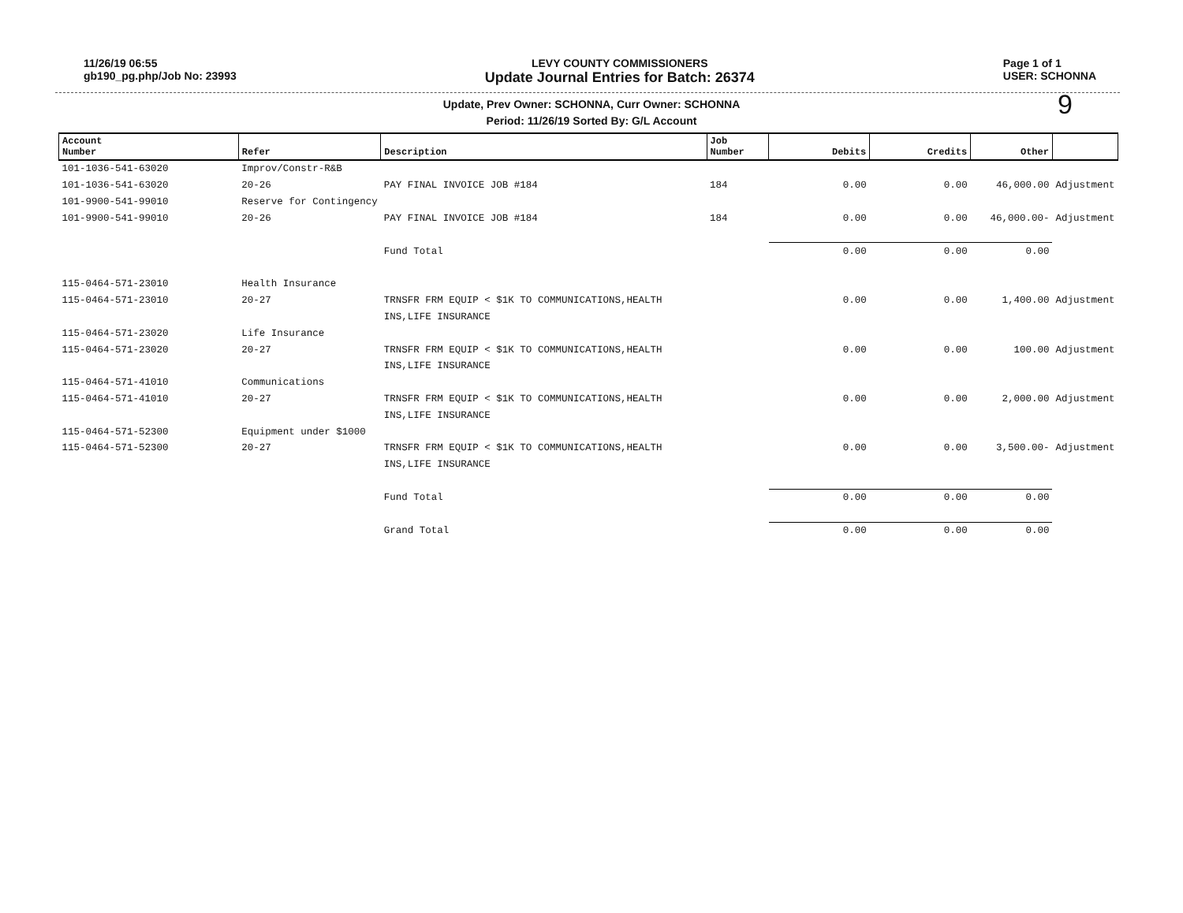11/26/19 06:55
gb190_pg.php/Job No: 23993
LEVY COUNTY COMMISSIONERS
Update Journal Entries for Batch: 26374
Page 1 of 1
USER: SCHONNA
Update, Prev Owner: SCHONNA, Curr Owner: SCHONNA
Period: 11/26/19 Sorted By: G/L Account
9
| Account Number | Refer | Description | Job Number | Debits | Credits | Other | |
| --- | --- | --- | --- | --- | --- | --- | --- |
| 101-1036-541-63020 | Improv/Constr-R&B | | | | | | |
| 101-1036-541-63020 | 20-26 | PAY FINAL INVOICE JOB #184 | 184 | 0.00 | 0.00 | 46,000.00 | Adjustment |
| 101-9900-541-99010 | Reserve for Contingency | | | | | | |
| 101-9900-541-99010 | 20-26 | PAY FINAL INVOICE JOB #184 | 184 | 0.00 | 0.00 | 46,000.00- | Adjustment |
| | | Fund Total | | 0.00 | 0.00 | 0.00 | |
| 115-0464-571-23010 | Health Insurance | | | | | | |
| 115-0464-571-23010 | 20-27 | TRNSFR FRM EQUIP < $1K TO COMMUNICATIONS,HEALTH | | 0.00 | 0.00 | 1,400.00 | Adjustment |
| | | INS,LIFE INSURANCE | | | | | |
| 115-0464-571-23020 | Life Insurance | | | | | | |
| 115-0464-571-23020 | 20-27 | TRNSFR FRM EQUIP < $1K TO COMMUNICATIONS,HEALTH | | 0.00 | 0.00 | 100.00 | Adjustment |
| | | INS,LIFE INSURANCE | | | | | |
| 115-0464-571-41010 | Communications | | | | | | |
| 115-0464-571-41010 | 20-27 | TRNSFR FRM EQUIP < $1K TO COMMUNICATIONS,HEALTH | | 0.00 | 0.00 | 2,000.00 | Adjustment |
| | | INS,LIFE INSURANCE | | | | | |
| 115-0464-571-52300 | Equipment under $1000 | | | | | | |
| 115-0464-571-52300 | 20-27 | TRNSFR FRM EQUIP < $1K TO COMMUNICATIONS,HEALTH | | 0.00 | 0.00 | 3,500.00- | Adjustment |
| | | INS,LIFE INSURANCE | | | | | |
| | | Fund Total | | 0.00 | 0.00 | 0.00 | |
| | | Grand Total | | 0.00 | 0.00 | 0.00 | |